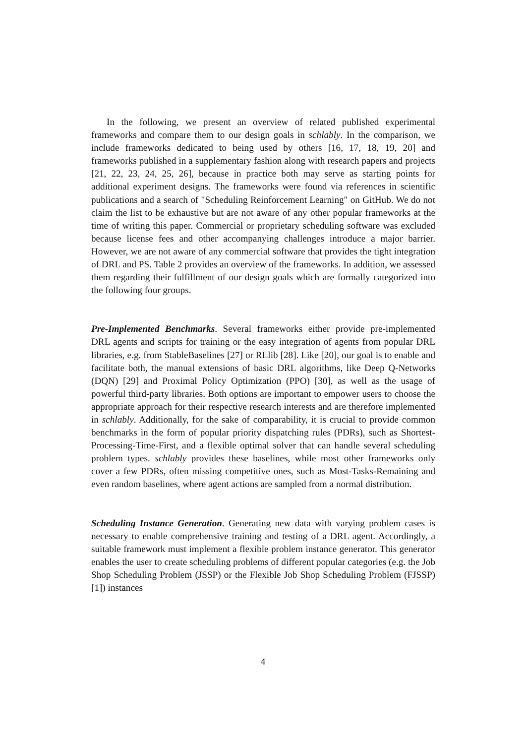In the following, we present an overview of related published experimental frameworks and compare them to our design goals in schlably. In the comparison, we include frameworks dedicated to being used by others [16, 17, 18, 19, 20] and frameworks published in a supplementary fashion along with research papers and projects [21, 22, 23, 24, 25, 26], because in practice both may serve as starting points for additional experiment designs. The frameworks were found via references in scientific publications and a search of "Scheduling Reinforcement Learning" on GitHub. We do not claim the list to be exhaustive but are not aware of any other popular frameworks at the time of writing this paper. Commercial or proprietary scheduling software was excluded because license fees and other accompanying challenges introduce a major barrier. However, we are not aware of any commercial software that provides the tight integration of DRL and PS. Table 2 provides an overview of the frameworks. In addition, we assessed them regarding their fulfillment of our design goals which are formally categorized into the following four groups.
Pre-Implemented Benchmarks. Several frameworks either provide pre-implemented DRL agents and scripts for training or the easy integration of agents from popular DRL libraries, e.g. from StableBaselines [27] or RLlib [28]. Like [20], our goal is to enable and facilitate both, the manual extensions of basic DRL algorithms, like Deep Q-Networks (DQN) [29] and Proximal Policy Optimization (PPO) [30], as well as the usage of powerful third-party libraries. Both options are important to empower users to choose the appropriate approach for their respective research interests and are therefore implemented in schlably. Additionally, for the sake of comparability, it is crucial to provide common benchmarks in the form of popular priority dispatching rules (PDRs), such as Shortest-Processing-Time-First, and a flexible optimal solver that can handle several scheduling problem types. schlably provides these baselines, while most other frameworks only cover a few PDRs, often missing competitive ones, such as Most-Tasks-Remaining and even random baselines, where agent actions are sampled from a normal distribution.
Scheduling Instance Generation. Generating new data with varying problem cases is necessary to enable comprehensive training and testing of a DRL agent. Accordingly, a suitable framework must implement a flexible problem instance generator. This generator enables the user to create scheduling problems of different popular categories (e.g. the Job Shop Scheduling Problem (JSSP) or the Flexible Job Shop Scheduling Problem (FJSSP) [1]) instances
4